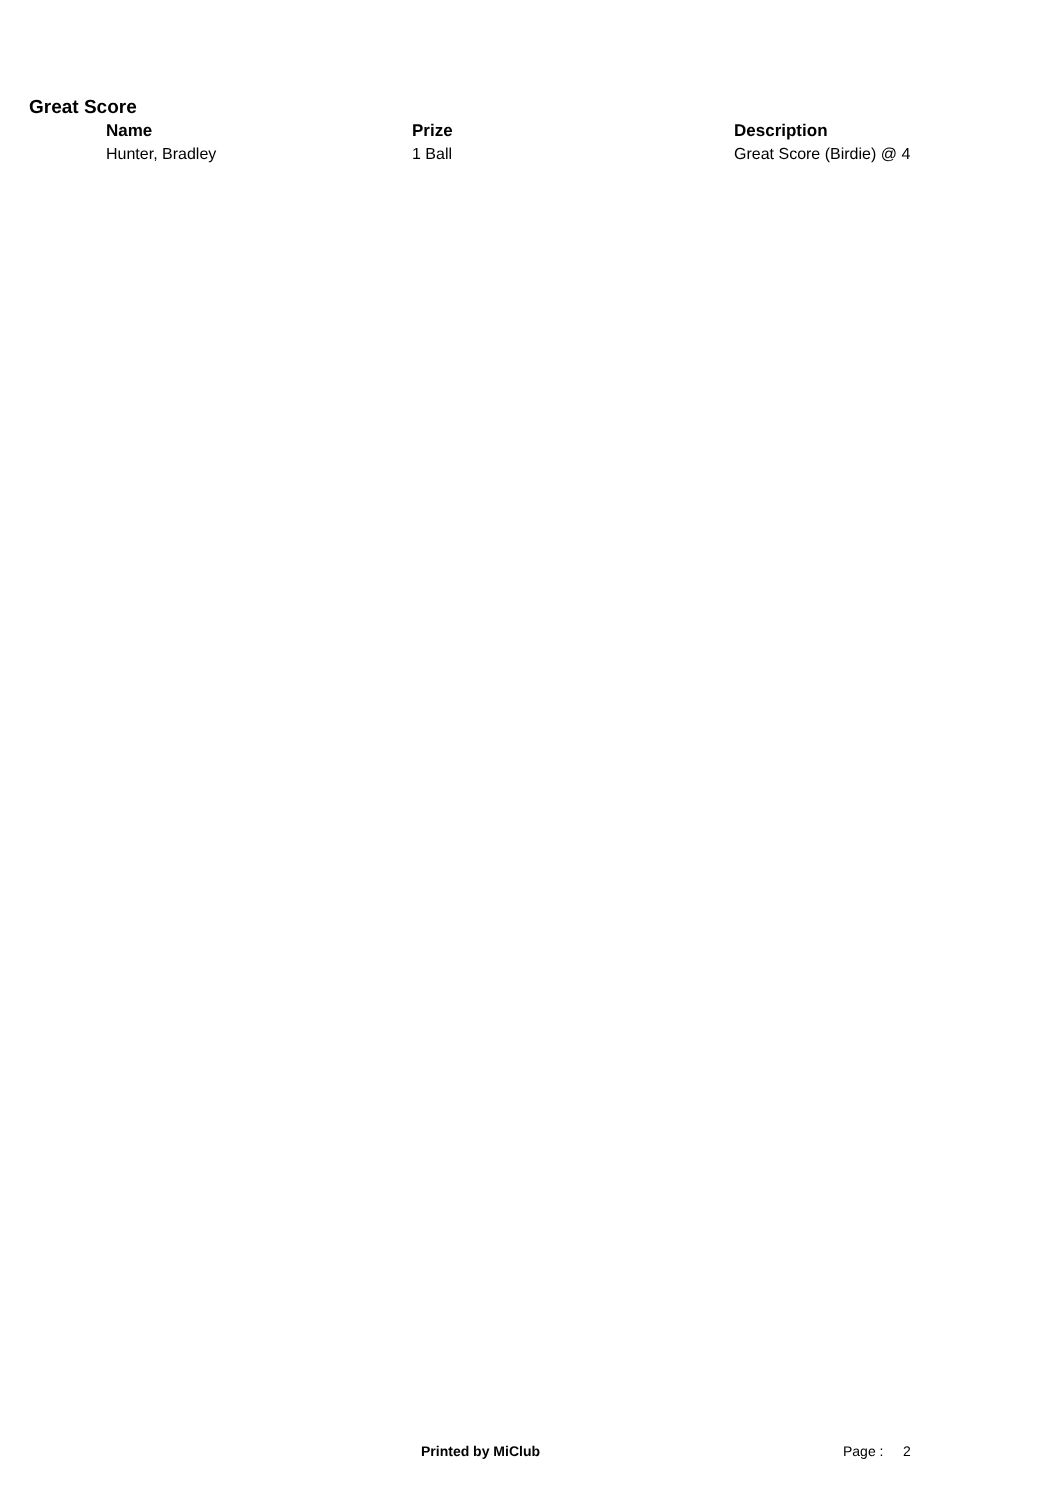Great Score
| Name | Prize | Description |
| --- | --- | --- |
| Hunter, Bradley | 1 Ball | Great Score (Birdie) @ 4 |
Printed by MiClub Page : 2